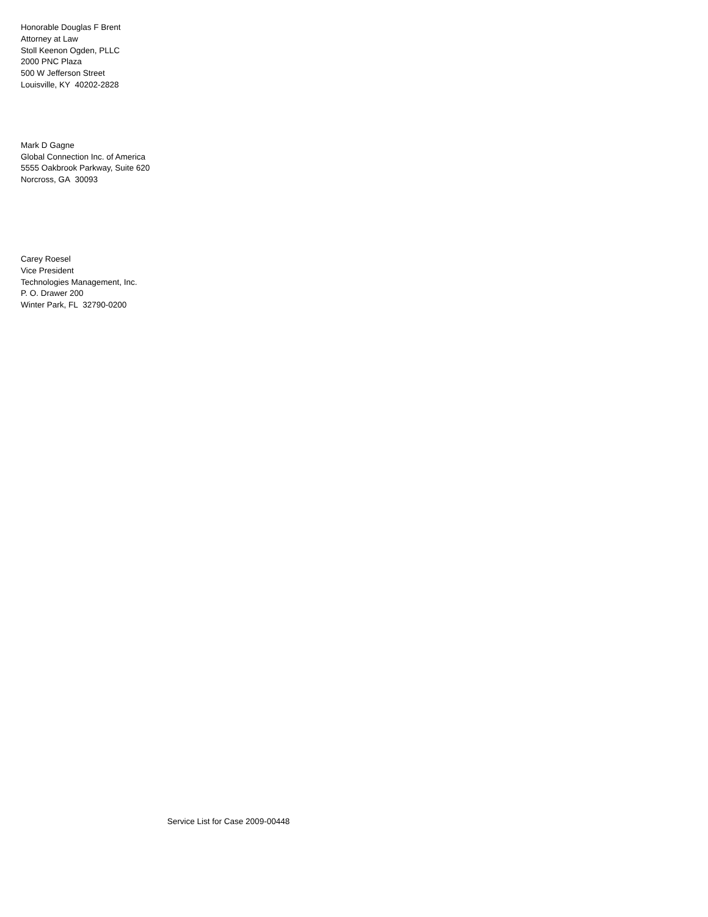Honorable Douglas F Brent
Attorney at Law
Stoll Keenon Ogden, PLLC
2000 PNC Plaza
500 W Jefferson Street
Louisville, KY 40202-2828
Mark D Gagne
Global Connection Inc. of America
5555 Oakbrook Parkway, Suite 620
Norcross, GA 30093
Carey Roesel
Vice President
Technologies Management, Inc.
P. O. Drawer 200
Winter Park, FL 32790-0200
Service List for Case 2009-00448